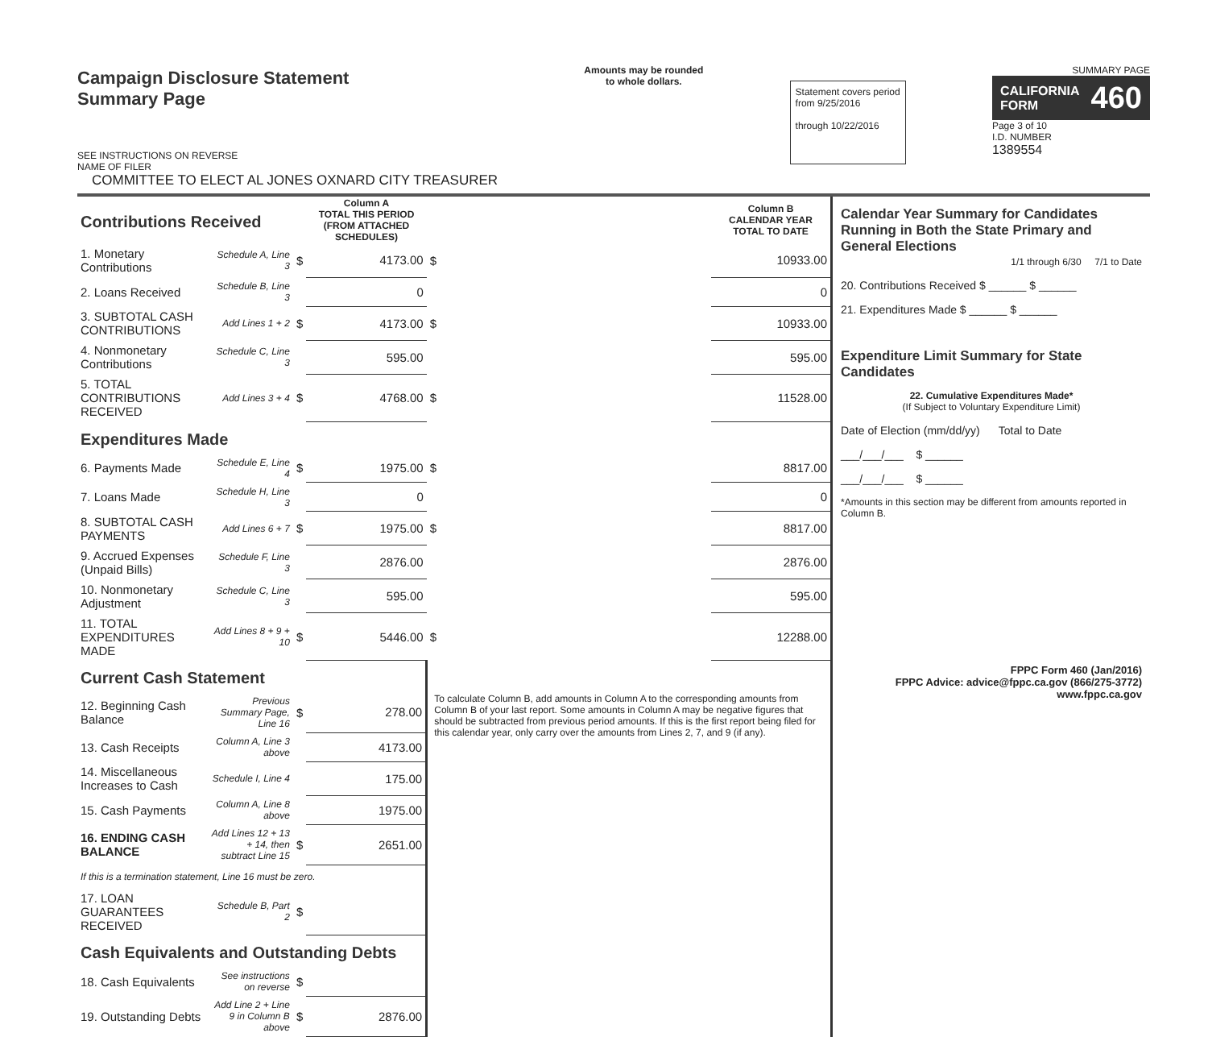Campaign Disclosure Statement
Summary Page
SEE INSTRUCTIONS ON REVERSE
NAME OF FILER
COMMITTEE TO ELECT AL JONES OXNARD CITY TREASURER
Amounts may be rounded
to whole dollars.
Statement covers period
from 9/25/2016
through 10/22/2016
SUMMARY PAGE
CALIFORNIA
FORM 460
Page 3 of 10
I.D. NUMBER
1389554
| Contributions Received | | | Column A TOTAL THIS PERIOD (FROM ATTACHED SCHEDULES) | | Column B CALENDAR YEAR TOTAL TO DATE |
| 1. Monetary Contributions | Schedule A, Line 3 | $ | 4173.00 | $ | 10933.00 |
| 2. Loans Received | Schedule B, Line 3 | | 0 | | 0 |
| 3. SUBTOTAL CASH CONTRIBUTIONS | Add Lines 1 + 2 | $ | 4173.00 | $ | 10933.00 |
| 4. Nonmonetary Contributions | Schedule C, Line 3 | | 595.00 | | 595.00 |
| 5. TOTAL CONTRIBUTIONS RECEIVED | Add Lines 3 + 4 | $ | 4768.00 | $ | 11528.00 |
| Expenditures Made | | | | | |
| 6. Payments Made | Schedule E, Line 4 | $ | 1975.00 | $ | 8817.00 |
| 7. Loans Made | Schedule H, Line 3 | | 0 | | 0 |
| 8. SUBTOTAL CASH PAYMENTS | Add Lines 6 + 7 | $ | 1975.00 | $ | 8817.00 |
| 9. Accrued Expenses (Unpaid Bills) | Schedule F, Line 3 | | 2876.00 | | 2876.00 |
| 10. Nonmonetary Adjustment | Schedule C, Line 3 | | 595.00 | | 595.00 |
| 11. TOTAL EXPENDITURES MADE | Add Lines 8 + 9 + 10 | $ | 5446.00 | $ | 12288.00 |
| Current Cash Statement | | | | To calculate Column B, add amounts in Column A to the corresponding amounts from Column B of your last report. Some amounts in Column A may be negative figures that should be subtracted from previous period amounts. If this is the first report being filed for this calendar year, only carry over the amounts from Lines 2, 7, and 9 (if any). | |
| 12. Beginning Cash Balance | Previous Summary Page, Line 16 | $ | 278.00 | | |
| 13. Cash Receipts | Column A, Line 3 above | | 4173.00 | | |
| 14. Miscellaneous Increases to Cash | Schedule I, Line 4 | | 175.00 | | |
| 15. Cash Payments | Column A, Line 8 above | | 1975.00 | | |
| 16. ENDING CASH BALANCE | Add Lines 12 + 13 + 14, then subtract Line 15 | $ | 2651.00 | | |
| If this is a termination statement, Line 16 must be zero. | | | | | |
| 17. LOAN GUARANTEES RECEIVED | Schedule B, Part 2 | $ | | | |
| Cash Equivalents and Outstanding Debts | | | | | |
| 18. Cash Equivalents | See instructions on reverse | $ | | | |
| 19. Outstanding Debts | Add Line 2 + Line 9 in Column B above | $ | 2876.00 | | |
Calendar Year Summary for Candidates Running in Both the State Primary and General Elections
1/1 through 6/30 7/1 to Date
20. Contributions Received $ ______ $ ______
21. Expenditures Made $ ______ $ ______
Expenditure Limit Summary for State Candidates
22. Cumulative Expenditures Made*
(If Subject to Voluntary Expenditure Limit)
Date of Election (mm/dd/yy) Total to Date
___/___/___ $ ______
___/___/___ $ ______
*Amounts in this section may be different from amounts reported in Column B.
FPPC Form 460 (Jan/2016)
FPPC Advice: advice@fppc.ca.gov (866/275-3772)
www.fppc.ca.gov